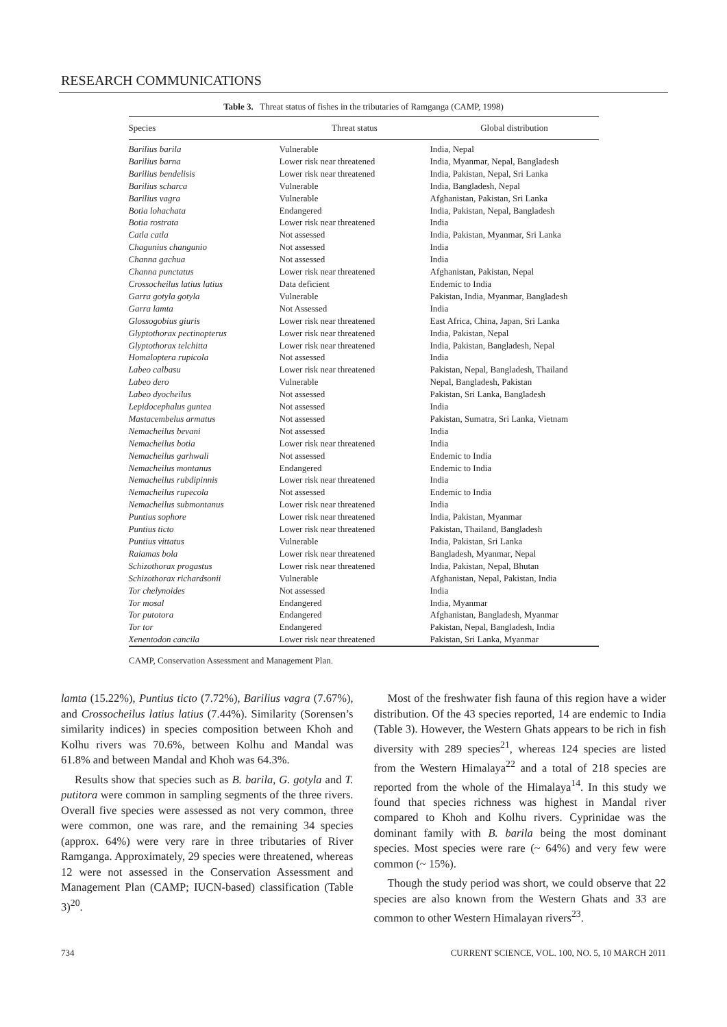RESEARCH COMMUNICATIONS
Table 3. Threat status of fishes in the tributaries of Ramganga (CAMP, 1998)
| Species | Threat status | Global distribution |
| --- | --- | --- |
| Barilius barila | Vulnerable | India, Nepal |
| Barilius barna | Lower risk near threatened | India, Myanmar, Nepal, Bangladesh |
| Barilius bendelisis | Lower risk near threatened | India, Pakistan, Nepal, Sri Lanka |
| Barilius scharca | Vulnerable | India, Bangladesh, Nepal |
| Barilius vagra | Vulnerable | Afghanistan, Pakistan, Sri Lanka |
| Botia lohachata | Endangered | India, Pakistan, Nepal, Bangladesh |
| Botia rostrata | Lower risk near threatened | India |
| Catla catla | Not assessed | India, Pakistan, Myanmar, Sri Lanka |
| Chagunius changunio | Not assessed | India |
| Channa gachua | Not assessed | India |
| Channa punctatus | Lower risk near threatened | Afghanistan, Pakistan, Nepal |
| Crossocheilus latius latius | Data deficient | Endemic to India |
| Garra gotyla gotyla | Vulnerable | Pakistan, India, Myanmar, Bangladesh |
| Garra lamta | Not Assessed | India |
| Glossogobius giuris | Lower risk near threatened | East Africa, China, Japan, Sri Lanka |
| Glyptothorax pectinopterus | Lower risk near threatened | India, Pakistan, Nepal |
| Glyptothorax telchitta | Lower risk near threatened | India, Pakistan, Bangladesh, Nepal |
| Homaloptera rupicola | Not assessed | India |
| Labeo calbasu | Lower risk near threatened | Pakistan, Nepal, Bangladesh, Thailand |
| Labeo dero | Vulnerable | Nepal, Bangladesh, Pakistan |
| Labeo dyocheilus | Not assessed | Pakistan, Sri Lanka, Bangladesh |
| Lepidocephalus guntea | Not assessed | India |
| Mastacembelus armatus | Not assessed | Pakistan, Sumatra, Sri Lanka, Vietnam |
| Nemacheilus bevani | Not assessed | India |
| Nemacheilus botia | Lower risk near threatened | India |
| Nemacheilus garhwali | Not assessed | Endemic to India |
| Nemacheilus montanus | Endangered | Endemic to India |
| Nemacheilus rubdipinnis | Lower risk near threatened | India |
| Nemacheilus rupecola | Not assessed | Endemic to India |
| Nemacheilus submontanus | Lower risk near threatened | India |
| Puntius sophore | Lower risk near threatened | India, Pakistan, Myanmar |
| Puntius ticto | Lower risk near threatened | Pakistan, Thailand, Bangladesh |
| Puntius vittatus | Vulnerable | India, Pakistan, Sri Lanka |
| Raiamas bola | Lower risk near threatened | Bangladesh, Myanmar, Nepal |
| Schizothorax progastus | Lower risk near threatened | India, Pakistan, Nepal, Bhutan |
| Schizothorax richardsonii | Vulnerable | Afghanistan, Nepal, Pakistan, India |
| Tor chelynoides | Not assessed | India |
| Tor mosal | Endangered | India, Myanmar |
| Tor putotora | Endangered | Afghanistan, Bangladesh, Myanmar |
| Tor tor | Endangered | Pakistan, Nepal, Bangladesh, India |
| Xenentodon cancila | Lower risk near threatened | Pakistan, Sri Lanka, Myanmar |
CAMP, Conservation Assessment and Management Plan.
lamta (15.22%), Puntius ticto (7.72%), Barilius vagra (7.67%), and Crossocheilus latius latius (7.44%). Similarity (Sorensen’s similarity indices) in species composition between Khoh and Kolhu rivers was 70.6%, between Kolhu and Mandal was 61.8% and between Mandal and Khoh was 64.3%.
Results show that species such as B. barila, G. gotyla and T. putitora were common in sampling segments of the three rivers. Overall five species were assessed as not very common, three were common, one was rare, and the remaining 34 species (approx. 64%) were very rare in three tributaries of River Ramganga. Approximately, 29 species were threatened, whereas 12 were not assessed in the Conservation Assessment and Management Plan (CAMP; IUCN-based) classification (Table 3)<sup>20</sup>.
Most of the freshwater fish fauna of this region have a wider distribution. Of the 43 species reported, 14 are endemic to India (Table 3). However, the Western Ghats appears to be rich in fish diversity with 289 species<sup>21</sup>, whereas 124 species are listed from the Western Himalaya<sup>22</sup> and a total of 218 species are reported from the whole of the Himalaya<sup>14</sup>. In this study we found that species richness was highest in Mandal river compared to Khoh and Kolhu rivers. Cyprinidae was the dominant family with B. barila being the most dominant species. Most species were rare (~ 64%) and very few were common (~ 15%).
Though the study period was short, we could observe that 22 species are also known from the Western Ghats and 33 are common to other Western Himalayan rivers<sup>23</sup>.
734 CURRENT SCIENCE, VOL. 100, NO. 5, 10 MARCH 2011